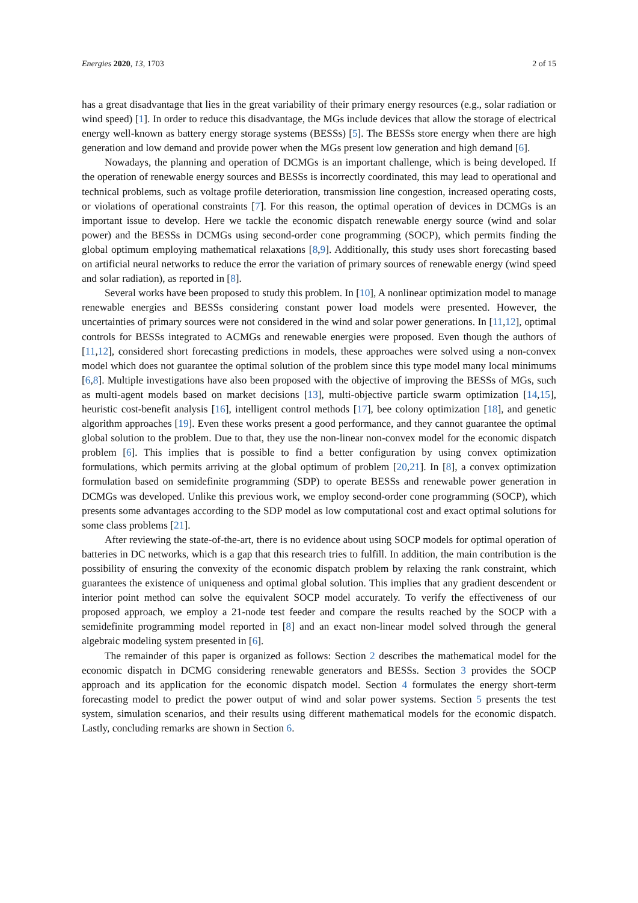Energies 2020, 13, 1703 2 of 15
has a great disadvantage that lies in the great variability of their primary energy resources (e.g., solar radiation or wind speed) [1]. In order to reduce this disadvantage, the MGs include devices that allow the storage of electrical energy well-known as battery energy storage systems (BESSs) [5]. The BESSs store energy when there are high generation and low demand and provide power when the MGs present low generation and high demand [6].
Nowadays, the planning and operation of DCMGs is an important challenge, which is being developed. If the operation of renewable energy sources and BESSs is incorrectly coordinated, this may lead to operational and technical problems, such as voltage profile deterioration, transmission line congestion, increased operating costs, or violations of operational constraints [7]. For this reason, the optimal operation of devices in DCMGs is an important issue to develop. Here we tackle the economic dispatch renewable energy source (wind and solar power) and the BESSs in DCMGs using second-order cone programming (SOCP), which permits finding the global optimum employing mathematical relaxations [8,9]. Additionally, this study uses short forecasting based on artificial neural networks to reduce the error the variation of primary sources of renewable energy (wind speed and solar radiation), as reported in [8].
Several works have been proposed to study this problem. In [10], A nonlinear optimization model to manage renewable energies and BESSs considering constant power load models were presented. However, the uncertainties of primary sources were not considered in the wind and solar power generations. In [11,12], optimal controls for BESSs integrated to ACMGs and renewable energies were proposed. Even though the authors of [11,12], considered short forecasting predictions in models, these approaches were solved using a non-convex model which does not guarantee the optimal solution of the problem since this type model many local minimums [6,8]. Multiple investigations have also been proposed with the objective of improving the BESSs of MGs, such as multi-agent models based on market decisions [13], multi-objective particle swarm optimization [14,15], heuristic cost-benefit analysis [16], intelligent control methods [17], bee colony optimization [18], and genetic algorithm approaches [19]. Even these works present a good performance, and they cannot guarantee the optimal global solution to the problem. Due to that, they use the non-linear non-convex model for the economic dispatch problem [6]. This implies that is possible to find a better configuration by using convex optimization formulations, which permits arriving at the global optimum of problem [20,21]. In [8], a convex optimization formulation based on semidefinite programming (SDP) to operate BESSs and renewable power generation in DCMGs was developed. Unlike this previous work, we employ second-order cone programming (SOCP), which presents some advantages according to the SDP model as low computational cost and exact optimal solutions for some class problems [21].
After reviewing the state-of-the-art, there is no evidence about using SOCP models for optimal operation of batteries in DC networks, which is a gap that this research tries to fulfill. In addition, the main contribution is the possibility of ensuring the convexity of the economic dispatch problem by relaxing the rank constraint, which guarantees the existence of uniqueness and optimal global solution. This implies that any gradient descendent or interior point method can solve the equivalent SOCP model accurately. To verify the effectiveness of our proposed approach, we employ a 21-node test feeder and compare the results reached by the SOCP with a semidefinite programming model reported in [8] and an exact non-linear model solved through the general algebraic modeling system presented in [6].
The remainder of this paper is organized as follows: Section 2 describes the mathematical model for the economic dispatch in DCMG considering renewable generators and BESSs. Section 3 provides the SOCP approach and its application for the economic dispatch model. Section 4 formulates the energy short-term forecasting model to predict the power output of wind and solar power systems. Section 5 presents the test system, simulation scenarios, and their results using different mathematical models for the economic dispatch. Lastly, concluding remarks are shown in Section 6.